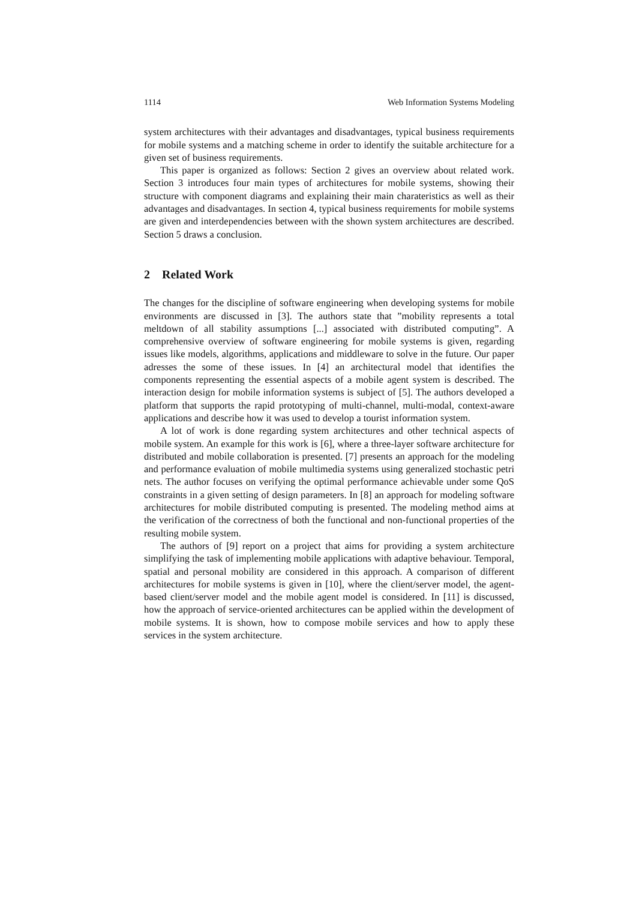1114 Web Information Systems Modeling
system architectures with their advantages and disadvantages, typical business requirements for mobile systems and a matching scheme in order to identify the suitable architecture for a given set of business requirements.
This paper is organized as follows: Section 2 gives an overview about related work. Section 3 introduces four main types of architectures for mobile systems, showing their structure with component diagrams and explaining their main charateristics as well as their advantages and disadvantages. In section 4, typical business requirements for mobile systems are given and interdependencies between with the shown system architectures are described. Section 5 draws a conclusion.
2 Related Work
The changes for the discipline of software engineering when developing systems for mobile environments are discussed in [3]. The authors state that ”mobility represents a total meltdown of all stability assumptions [...] associated with distributed computing”. A comprehensive overview of software engineering for mobile systems is given, regarding issues like models, algorithms, applications and middleware to solve in the future. Our paper adresses the some of these issues. In [4] an architectural model that identifies the components representing the essential aspects of a mobile agent system is described. The interaction design for mobile information systems is subject of [5]. The authors developed a platform that supports the rapid prototyping of multi-channel, multi-modal, context-aware applications and describe how it was used to develop a tourist information system.
A lot of work is done regarding system architectures and other technical aspects of mobile system. An example for this work is [6], where a three-layer software architecture for distributed and mobile collaboration is presented. [7] presents an approach for the modeling and performance evaluation of mobile multimedia systems using generalized stochastic petri nets. The author focuses on verifying the optimal performance achievable under some QoS constraints in a given setting of design parameters. In [8] an approach for modeling software architectures for mobile distributed computing is presented. The modeling method aims at the verification of the correctness of both the functional and non-functional properties of the resulting mobile system.
The authors of [9] report on a project that aims for providing a system architecture simplifying the task of implementing mobile applications with adaptive behaviour. Temporal, spatial and personal mobility are considered in this approach. A comparison of different architectures for mobile systems is given in [10], where the client/server model, the agent-based client/server model and the mobile agent model is considered. In [11] is discussed, how the approach of service-oriented architectures can be applied within the development of mobile systems. It is shown, how to compose mobile services and how to apply these services in the system architecture.